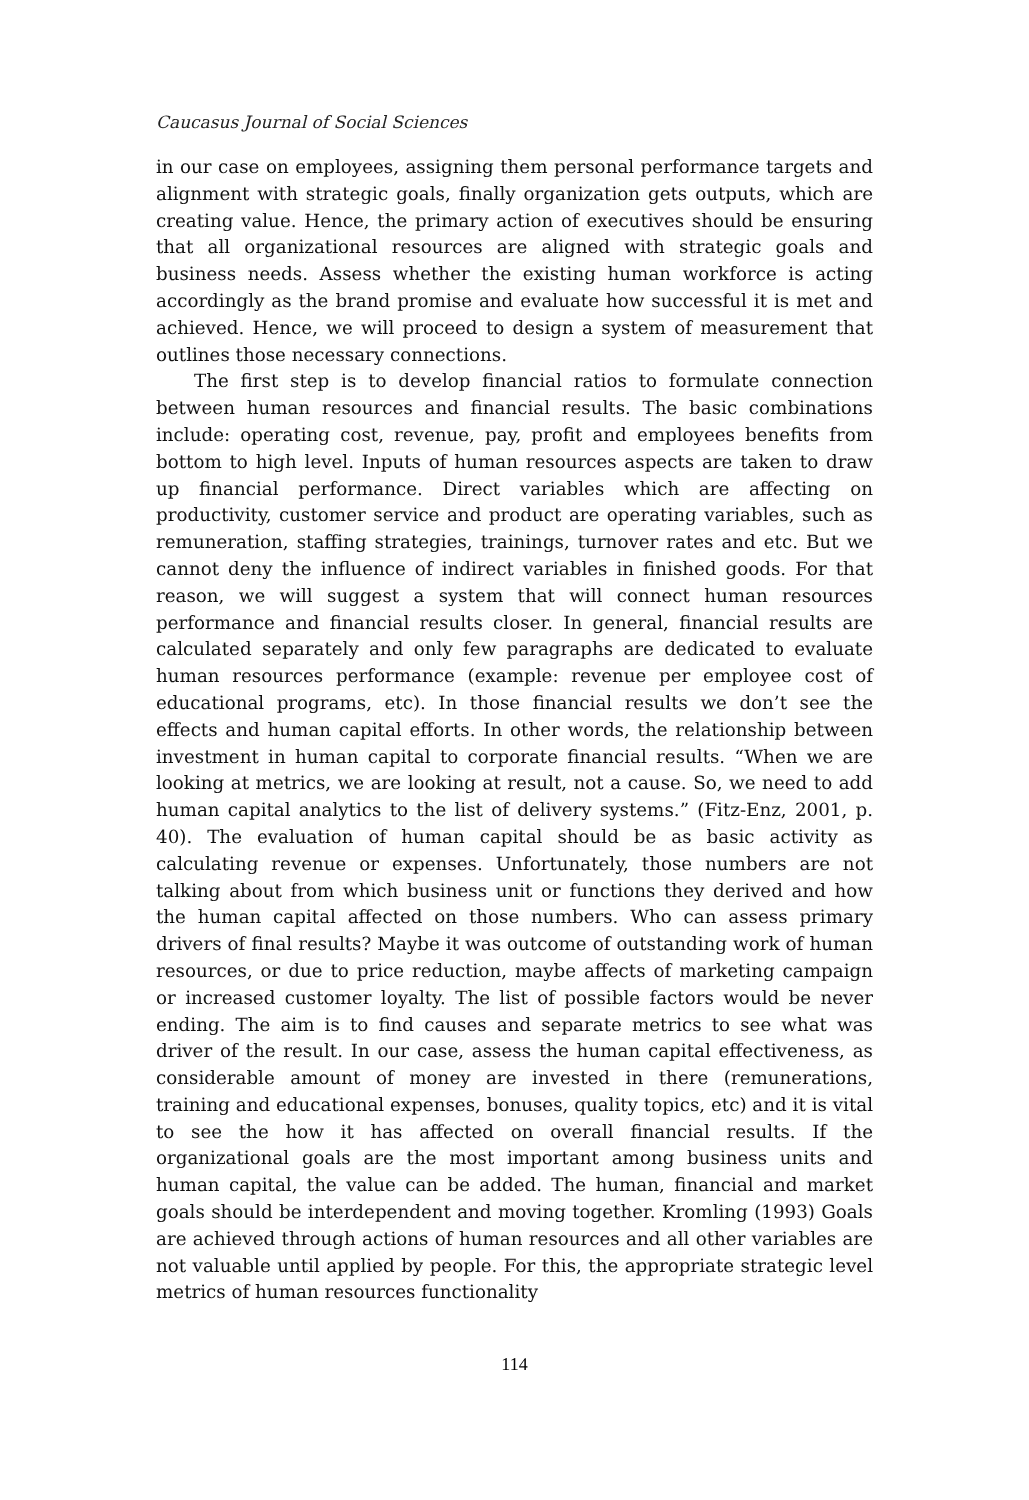Caucasus Journal of Social Sciences
in our case on employees, assigning them personal performance targets and alignment with strategic goals, finally organization gets outputs, which are creating value. Hence, the primary action of executives should be ensuring that all organizational resources are aligned with strategic goals and business needs. Assess whether the existing human workforce is acting accordingly as the brand promise and evaluate how successful it is met and achieved. Hence, we will proceed to design a system of measurement that outlines those necessary connections.
The first step is to develop financial ratios to formulate connection between human resources and financial results. The basic combinations include: operating cost, revenue, pay, profit and employees benefits from bottom to high level. Inputs of human resources aspects are taken to draw up financial performance. Direct variables which are affecting on productivity, customer service and product are operating variables, such as remuneration, staffing strategies, trainings, turnover rates and etc. But we cannot deny the influence of indirect variables in finished goods. For that reason, we will suggest a system that will connect human resources performance and financial results closer. In general, financial results are calculated separately and only few paragraphs are dedicated to evaluate human resources performance (example: revenue per employee cost of educational programs, etc). In those financial results we don’t see the effects and human capital efforts. In other words, the relationship between investment in human capital to corporate financial results. “When we are looking at metrics, we are looking at result, not a cause. So, we need to add human capital analytics to the list of delivery systems.” (Fitz-Enz, 2001, p. 40). The evaluation of human capital should be as basic activity as calculating revenue or expenses. Unfortunately, those numbers are not talking about from which business unit or functions they derived and how the human capital affected on those numbers. Who can assess primary drivers of final results? Maybe it was outcome of outstanding work of human resources, or due to price reduction, maybe affects of marketing campaign or increased customer loyalty. The list of possible factors would be never ending. The aim is to find causes and separate metrics to see what was driver of the result. In our case, assess the human capital effectiveness, as considerable amount of money are invested in there (remunerations, training and educational expenses, bonuses, quality topics, etc) and it is vital to see the how it has affected on overall financial results. If the organizational goals are the most important among business units and human capital, the value can be added. The human, financial and market goals should be interdependent and moving together. Kromling (1993) Goals are achieved through actions of human resources and all other variables are not valuable until applied by people. For this, the appropriate strategic level metrics of human resources functionality
114